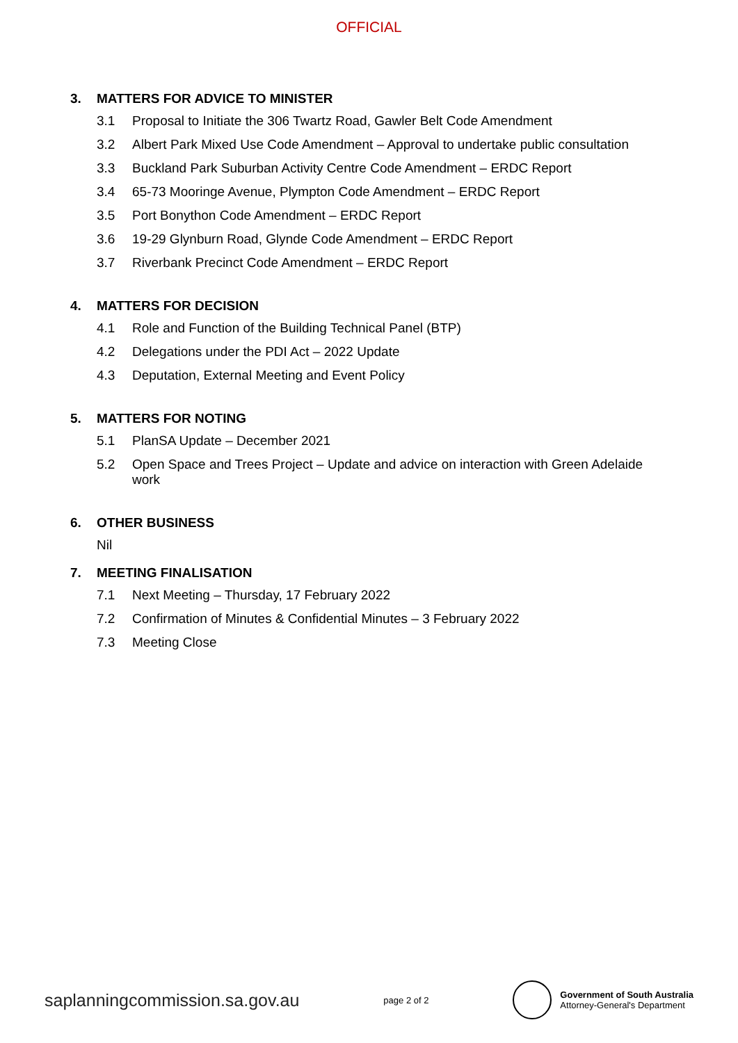OFFICIAL
3. MATTERS FOR ADVICE TO MINISTER
3.1 Proposal to Initiate the 306 Twartz Road, Gawler Belt Code Amendment
3.2 Albert Park Mixed Use Code Amendment – Approval to undertake public consultation
3.3 Buckland Park Suburban Activity Centre Code Amendment – ERDC Report
3.4 65-73 Mooringe Avenue, Plympton Code Amendment – ERDC Report
3.5 Port Bonython Code Amendment – ERDC Report
3.6 19-29 Glynburn Road, Glynde Code Amendment – ERDC Report
3.7 Riverbank Precinct Code Amendment – ERDC Report
4. MATTERS FOR DECISION
4.1 Role and Function of the Building Technical Panel (BTP)
4.2 Delegations under the PDI Act – 2022 Update
4.3 Deputation, External Meeting and Event Policy
5. MATTERS FOR NOTING
5.1 PlanSA Update – December 2021
5.2 Open Space and Trees Project – Update and advice on interaction with Green Adelaide work
6. OTHER BUSINESS
Nil
7. MEETING FINALISATION
7.1 Next Meeting – Thursday, 17 February 2022
7.2 Confirmation of Minutes & Confidential Minutes – 3 February 2022
7.3 Meeting Close
saplanningcommission.sa.gov.au
page 2 of 2
Government of South Australia
Attorney-General's Department